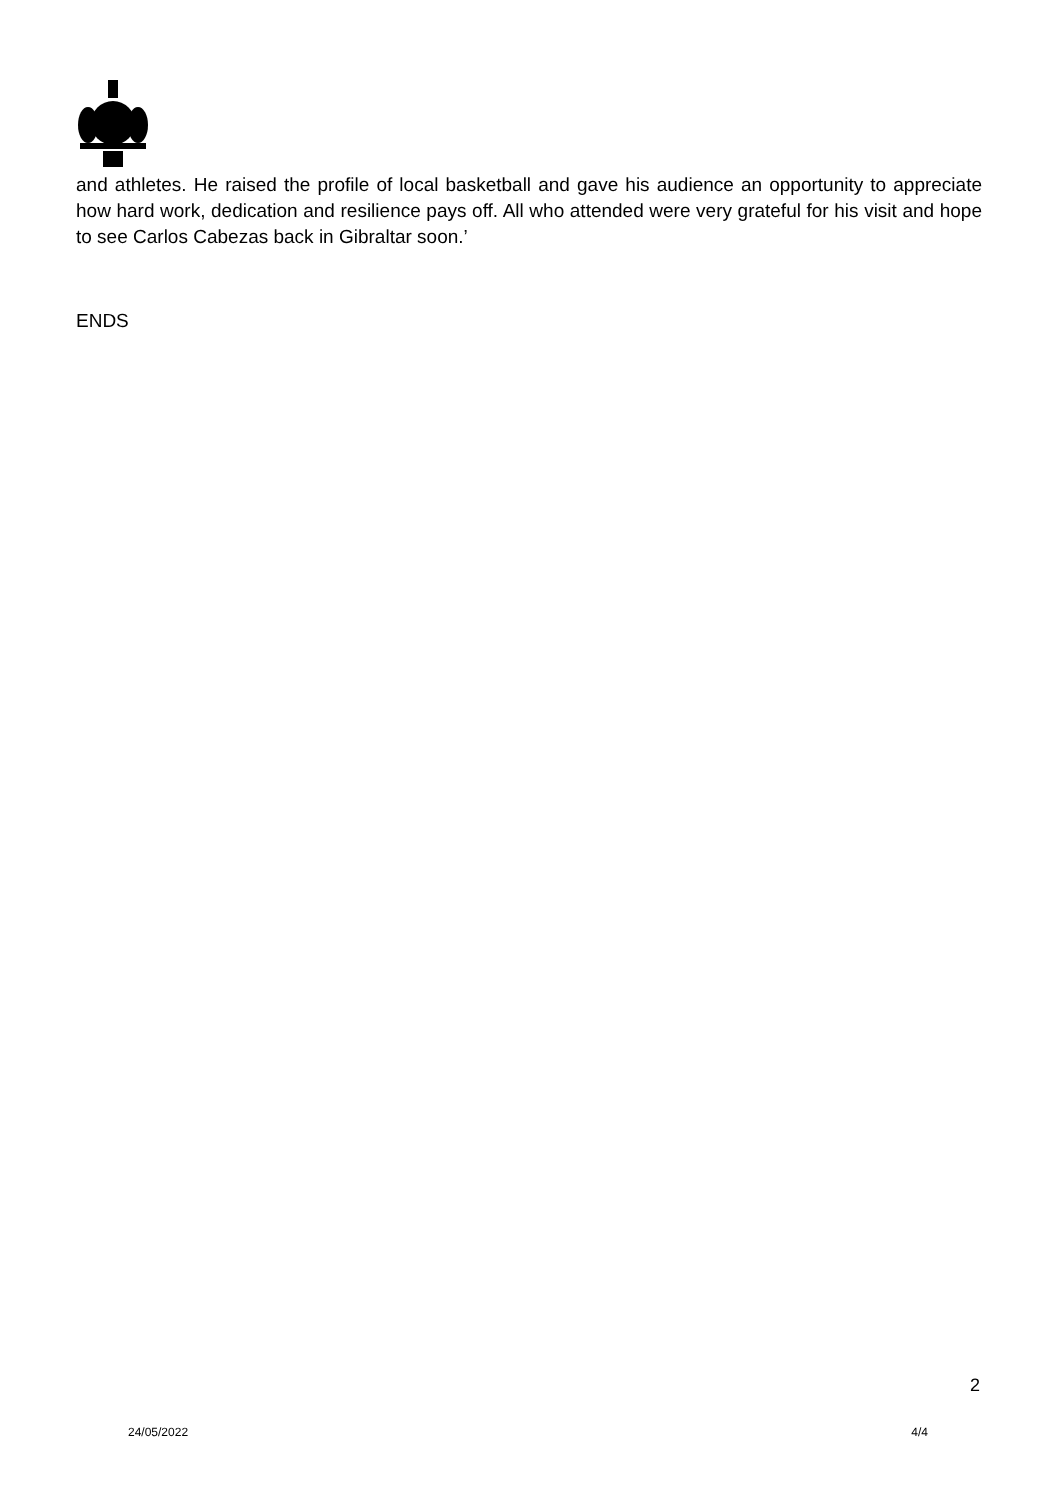and athletes. He raised the profile of local basketball and gave his audience an opportunity to appreciate how hard work, dedication and resilience pays off. All who attended were very grateful for his visit and hope to see Carlos Cabezas back in Gibraltar soon.’
ENDS
2
24/05/2022 4/4